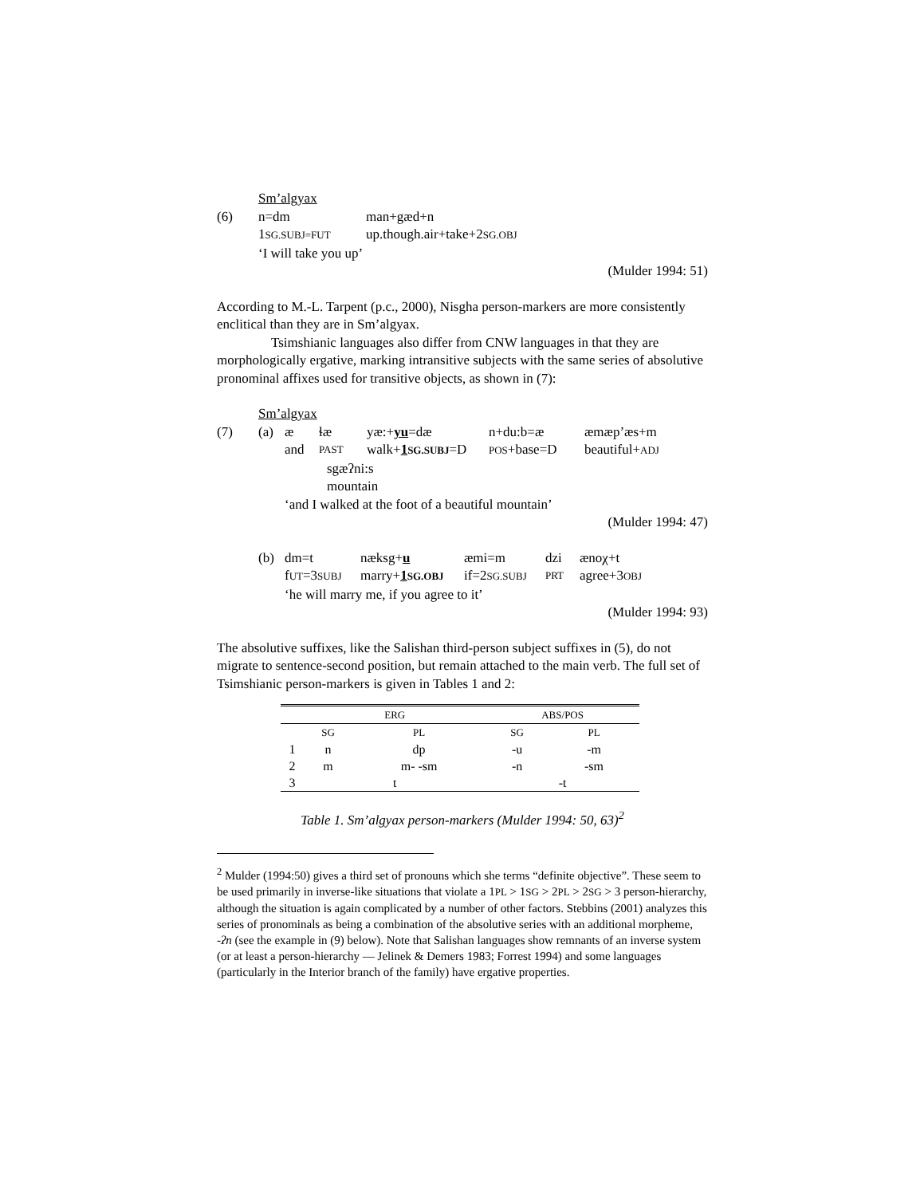Sm’algyax
(6) n=dm man+gæd+n
1SG.SUBJ=FUT up.though.air+take+2SG.OBJ
‘I will take you up’
(Mulder 1994: 51)
According to M.-L. Tarpent (p.c., 2000), Nisgha person-markers are more consistently enclitical than they are in Sm’algyax.
Tsimshianic languages also differ from CNW languages in that they are morphologically ergative, marking intransitive subjects with the same series of absolutive pronominal affixes used for transitive objects, as shown in (7):
Sm’algyax
(7) (a) æ ɬæ yæ:+yu=dæ n+du:b=æ æmæp’æs+m
and PAST walk+1SG.SUBJ=D POS+base=D beautiful+ADJ
sgæʔni:s
mountain
‘and I walked at the foot of a beautiful mountain’
(Mulder 1994: 47)
(b) dm=t næksg+u æmi=m dzi ænoχ+t
fUT=3SUBJ marry+1SG.OBJ if=2SG.SUBJ PRT agree+3OBJ
‘he will marry me, if you agree to it’
(Mulder 1994: 93)
The absolutive suffixes, like the Salishan third-person subject suffixes in (5), do not migrate to sentence-second position, but remain attached to the main verb. The full set of Tsimshianic person-markers is given in Tables 1 and 2:
| | ERG | | ABS/POS | |
| --- | --- | --- | --- | --- |
| | SG | PL | SG | PL |
| 1 | n | dp | -u | -m |
| 2 | m | m- -sm | -n | -sm |
| 3 | t | | -t | |
Table 1. Sm’algyax person-markers (Mulder 1994: 50, 63)<sup>2</sup>
<sup>2</sup> Mulder (1994:50) gives a third set of pronouns which she terms “definite objective”. These seem to be used primarily in inverse-like situations that violate a 1PL > 1SG > 2PL > 2SG > 3 person-hierarchy, although the situation is again complicated by a number of other factors. Stebbins (2001) analyzes this series of pronominals as being a combination of the absolutive series with an additional morpheme, -ʔn (see the example in (9) below). Note that Salishan languages show remnants of an inverse system (or at least a person-hierarchy — Jelinek & Demers 1983; Forrest 1994) and some languages (particularly in the Interior branch of the family) have ergative properties.